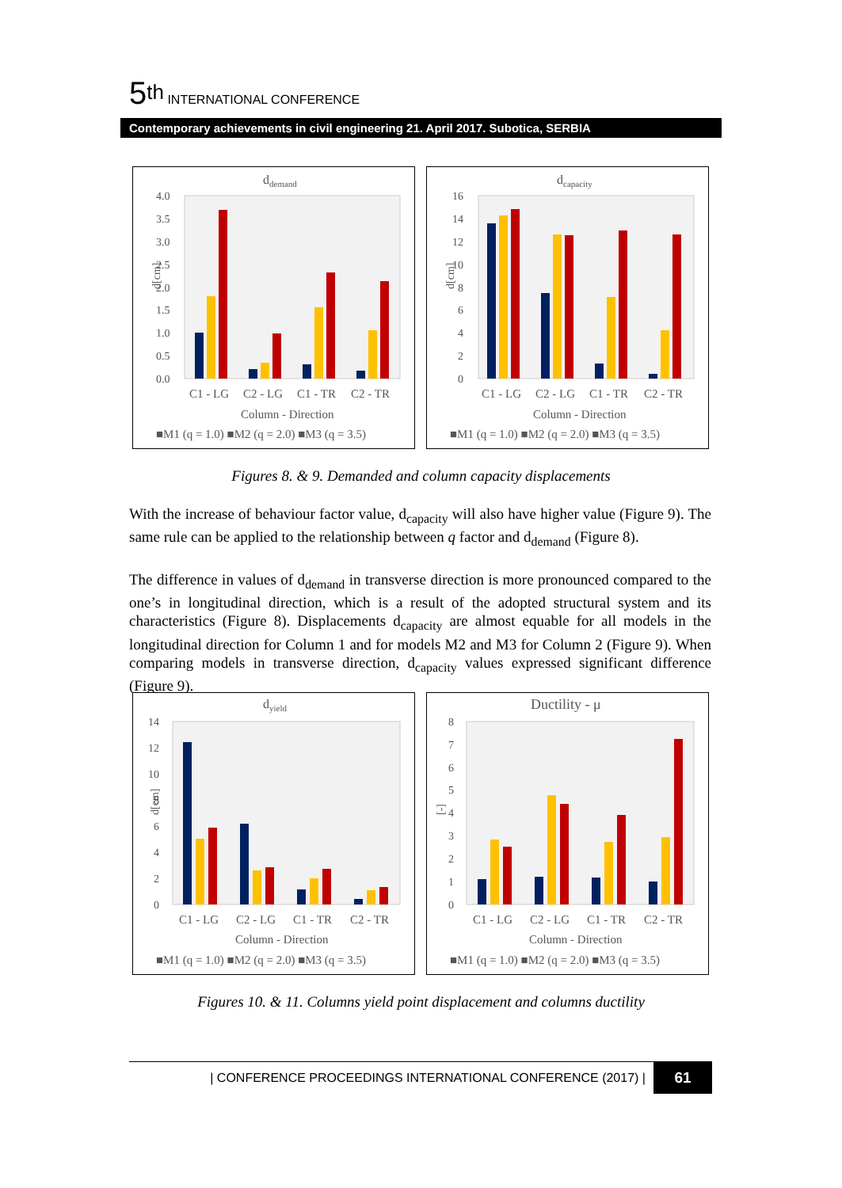5<sup>th</sup> INTERNATIONAL CONFERENCE
Contemporary achievements in civil engineering 21. April 2017. Subotica, SERBIA
ddemand
4.0
3.5
3.0
2.5
2.0
1.5
1.0
0.5
0.0
d[cm]
C1 - LG
C2 - LG
C1 - TR
C2 - TR
Column - Direction
■M1 (q = 1.0) ■M2 (q = 2.0) ■M3 (q = 3.5)
dcapacity
16
14
12
10
8
6
4
2
0
d[cm]
C1 - LG
C2 - LG
C1 - TR
C2 - TR
Column - Direction
■M1 (q = 1.0) ■M2 (q = 2.0) ■M3 (q = 3.5)
Figures 8. & 9. Demanded and column capacity displacements
With the increase of behaviour factor value, d<sub>capacity</sub> will also have higher value (Figure 9). The same rule can be applied to the relationship between q factor and d<sub>demand</sub> (Figure 8).
The difference in values of d<sub>demand</sub> in transverse direction is more pronounced compared to the one’s in longitudinal direction, which is a result of the adopted structural system and its characteristics (Figure 8). Displacements d<sub>capacity</sub> are almost equable for all models in the longitudinal direction for Column 1 and for models M2 and M3 for Column 2 (Figure 9). When comparing models in transverse direction, d<sub>capacity</sub> values expressed significant difference (Figure 9).
dyield
14
12
10
8
6
4
2
0
d[cm]
C1 - LG
C2 - LG
C1 - TR
C2 - TR
Column - Direction
■M1 (q = 1.0) ■M2 (q = 2.0) ■M3 (q = 3.5)
Ductility - μ
8
7
6
5
4
3
2
1
0
[-]
C1 - LG
C2 - LG
C1 - TR
C2 - TR
Column - Direction
■M1 (q = 1.0) ■M2 (q = 2.0) ■M3 (q = 3.5)
Figures 10. & 11. Columns yield point displacement and columns ductility
| CONFERENCE PROCEEDINGS INTERNATIONAL CONFERENCE (2017) | 61